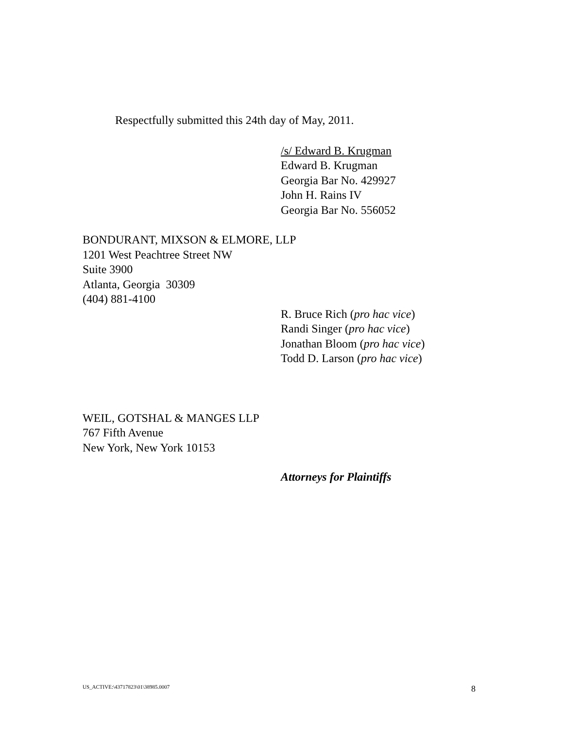Respectfully submitted this 24th day of May, 2011.
/s/ Edward B. Krugman
Edward B. Krugman
Georgia Bar No. 429927
John H. Rains IV
Georgia Bar No. 556052
BONDURANT, MIXSON & ELMORE, LLP
1201 West Peachtree Street NW
Suite 3900
Atlanta, Georgia 30309
(404) 881-4100
R. Bruce Rich (pro hac vice)
Randi Singer (pro hac vice)
Jonathan Bloom (pro hac vice)
Todd D. Larson (pro hac vice)
WEIL, GOTSHAL & MANGES LLP
767 Fifth Avenue
New York, New York 10153
Attorneys for Plaintiffs
US_ACTIVE:\43717823\01\38985.0007 8